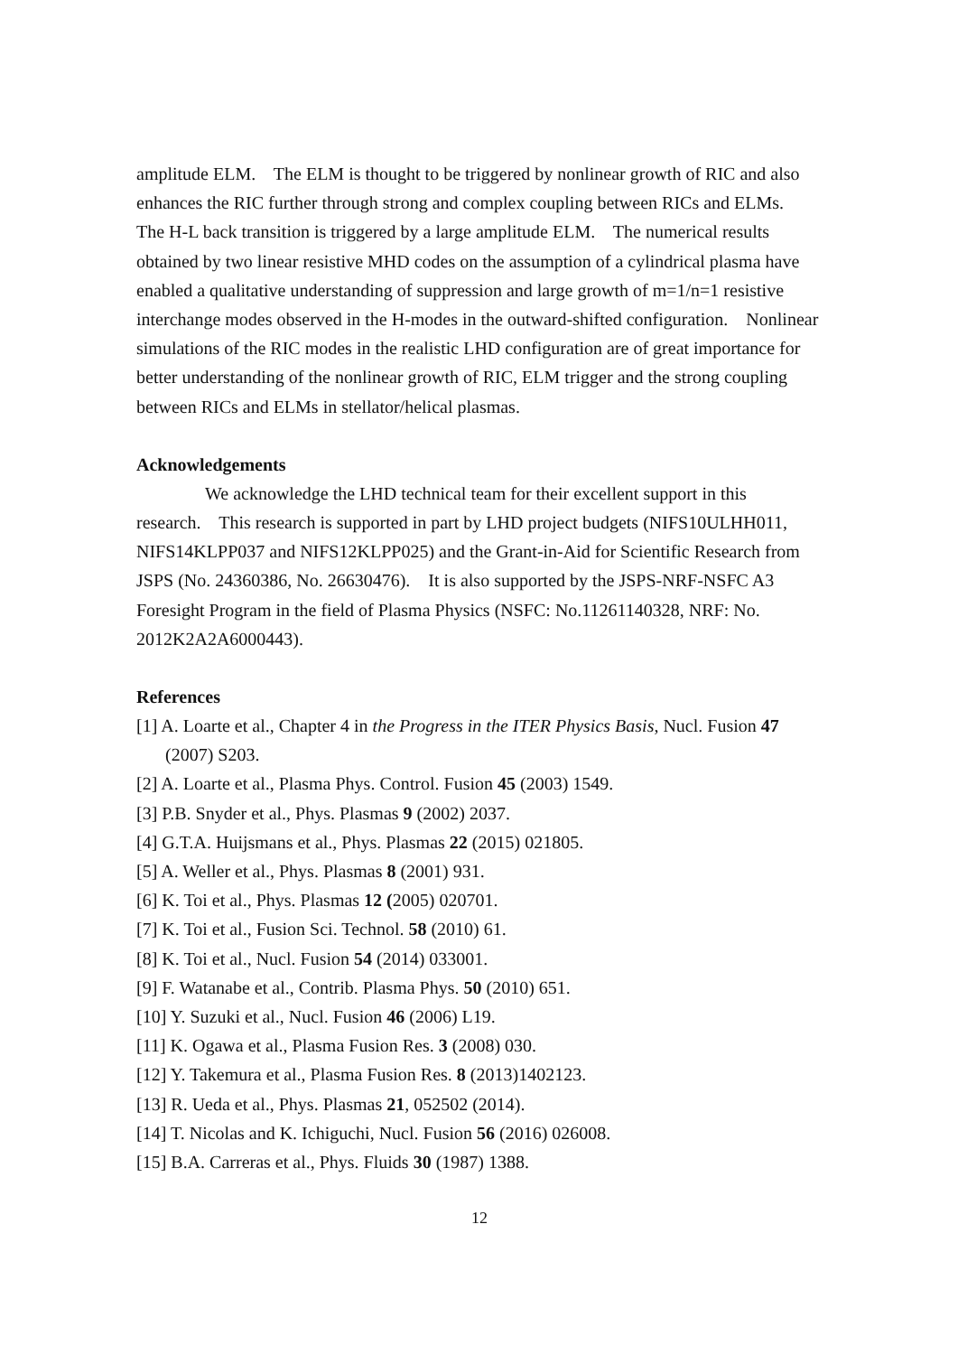amplitude ELM. The ELM is thought to be triggered by nonlinear growth of RIC and also enhances the RIC further through strong and complex coupling between RICs and ELMs. The H-L back transition is triggered by a large amplitude ELM. The numerical results obtained by two linear resistive MHD codes on the assumption of a cylindrical plasma have enabled a qualitative understanding of suppression and large growth of m=1/n=1 resistive interchange modes observed in the H-modes in the outward-shifted configuration. Nonlinear simulations of the RIC modes in the realistic LHD configuration are of great importance for better understanding of the nonlinear growth of RIC, ELM trigger and the strong coupling between RICs and ELMs in stellator/helical plasmas.
Acknowledgements
We acknowledge the LHD technical team for their excellent support in this research. This research is supported in part by LHD project budgets (NIFS10ULHH011, NIFS14KLPP037 and NIFS12KLPP025) and the Grant-in-Aid for Scientific Research from JSPS (No. 24360386, No. 26630476). It is also supported by the JSPS-NRF-NSFC A3 Foresight Program in the field of Plasma Physics (NSFC: No.11261140328, NRF: No. 2012K2A2A6000443).
References
[1] A. Loarte et al., Chapter 4 in the Progress in the ITER Physics Basis, Nucl. Fusion 47 (2007) S203.
[2] A. Loarte et al., Plasma Phys. Control. Fusion 45 (2003) 1549.
[3] P.B. Snyder et al., Phys. Plasmas 9 (2002) 2037.
[4] G.T.A. Huijsmans et al., Phys. Plasmas 22 (2015) 021805.
[5] A. Weller et al., Phys. Plasmas 8 (2001) 931.
[6] K. Toi et al., Phys. Plasmas 12 (2005) 020701.
[7] K. Toi et al., Fusion Sci. Technol. 58 (2010) 61.
[8] K. Toi et al., Nucl. Fusion 54 (2014) 033001.
[9] F. Watanabe et al., Contrib. Plasma Phys. 50 (2010) 651.
[10] Y. Suzuki et al., Nucl. Fusion 46 (2006) L19.
[11] K. Ogawa et al., Plasma Fusion Res. 3 (2008) 030.
[12] Y. Takemura et al., Plasma Fusion Res. 8 (2013)1402123.
[13] R. Ueda et al., Phys. Plasmas 21, 052502 (2014).
[14] T. Nicolas and K. Ichiguchi, Nucl. Fusion 56 (2016) 026008.
[15] B.A. Carreras et al., Phys. Fluids 30 (1987) 1388.
12